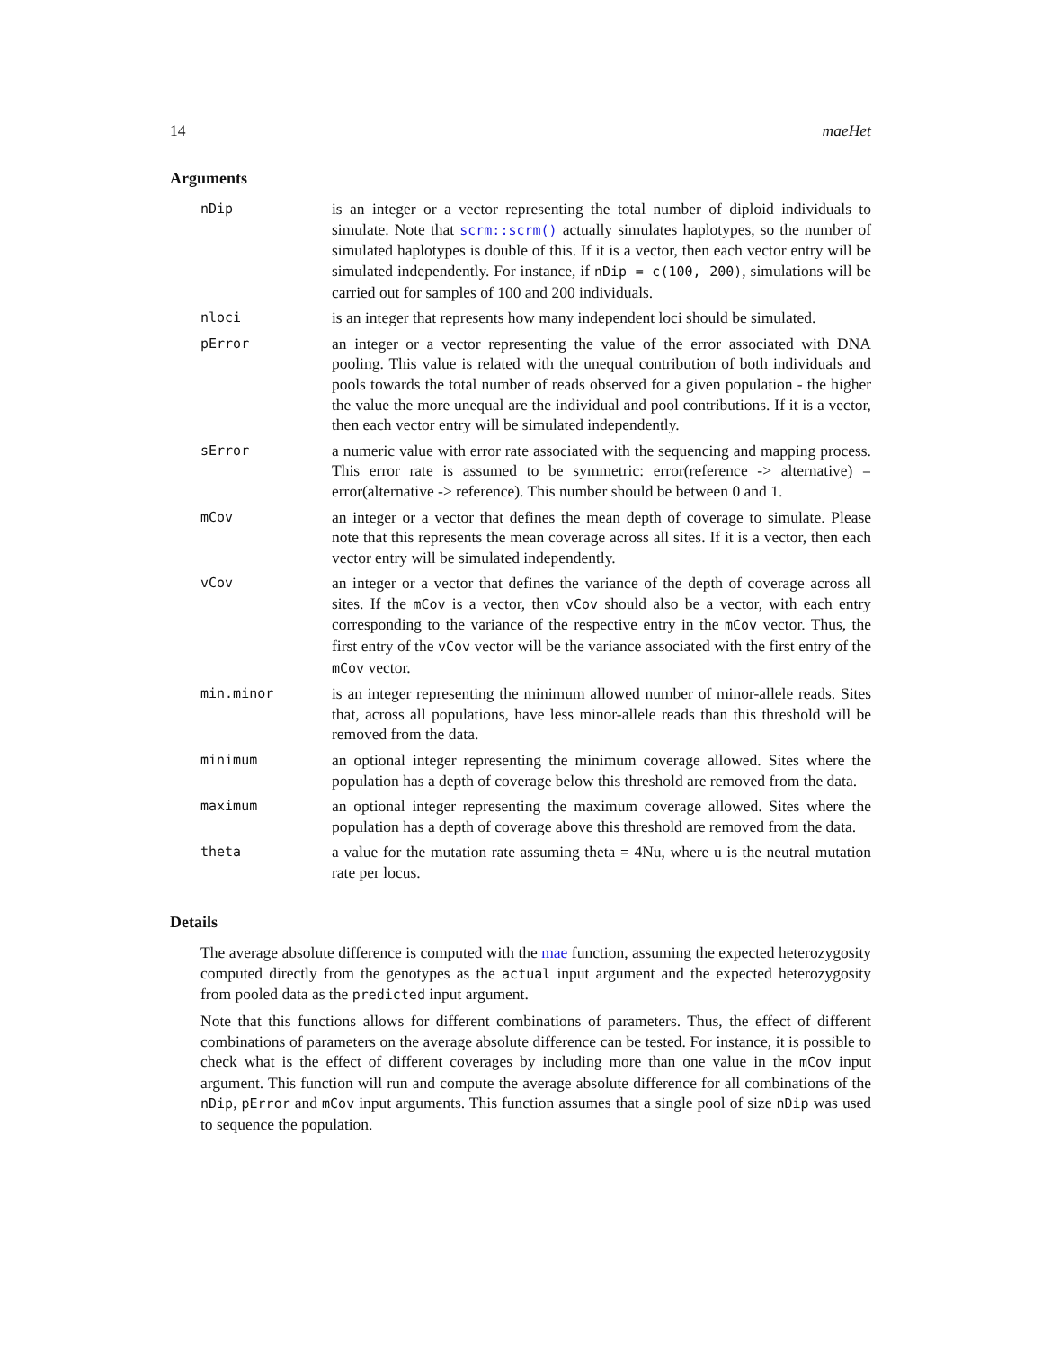14 maeHet
Arguments
| nDip | is an integer or a vector representing the total number of diploid individuals to simulate. Note that scrm::scrm() actually simulates haplotypes, so the number of simulated haplotypes is double of this. If it is a vector, then each vector entry will be simulated independently. For instance, if nDip = c(100, 200) , simulations will be carried out for samples of 100 and 200 individuals. |
| nloci | is an integer that represents how many independent loci should be simulated. |
| pError | an integer or a vector representing the value of the error associated with DNA pooling. This value is related with the unequal contribution of both individuals and pools towards the total number of reads observed for a given population - the higher the value the more unequal are the individual and pool contributions. If it is a vector, then each vector entry will be simulated independently. |
| sError | a numeric value with error rate associated with the sequencing and mapping process. This error rate is assumed to be symmetric: error(reference -> alternative) = error(alternative -> reference). This number should be between 0 and 1. |
| mCov | an integer or a vector that defines the mean depth of coverage to simulate. Please note that this represents the mean coverage across all sites. If it is a vector, then each vector entry will be simulated independently. |
| vCov | an integer or a vector that defines the variance of the depth of coverage across all sites. If the mCov is a vector, then vCov should also be a vector, with each entry corresponding to the variance of the respective entry in the mCov vector. Thus, the first entry of the vCov vector will be the variance associated with the first entry of the mCov vector. |
| min.minor | is an integer representing the minimum allowed number of minor-allele reads. Sites that, across all populations, have less minor-allele reads than this threshold will be removed from the data. |
| minimum | an optional integer representing the minimum coverage allowed. Sites where the population has a depth of coverage below this threshold are removed from the data. |
| maximum | an optional integer representing the maximum coverage allowed. Sites where the population has a depth of coverage above this threshold are removed from the data. |
| theta | a value for the mutation rate assuming theta = 4Nu, where u is the neutral mutation rate per locus. |
Details
The average absolute difference is computed with the mae function, assuming the expected heterozygosity computed directly from the genotypes as the actual input argument and the expected heterozygosity from pooled data as the predicted input argument.
Note that this functions allows for different combinations of parameters. Thus, the effect of different combinations of parameters on the average absolute difference can be tested. For instance, it is possible to check what is the effect of different coverages by including more than one value in the mCov input argument. This function will run and compute the average absolute difference for all combinations of the nDip, pError and mCov input arguments. This function assumes that a single pool of size nDip was used to sequence the population.